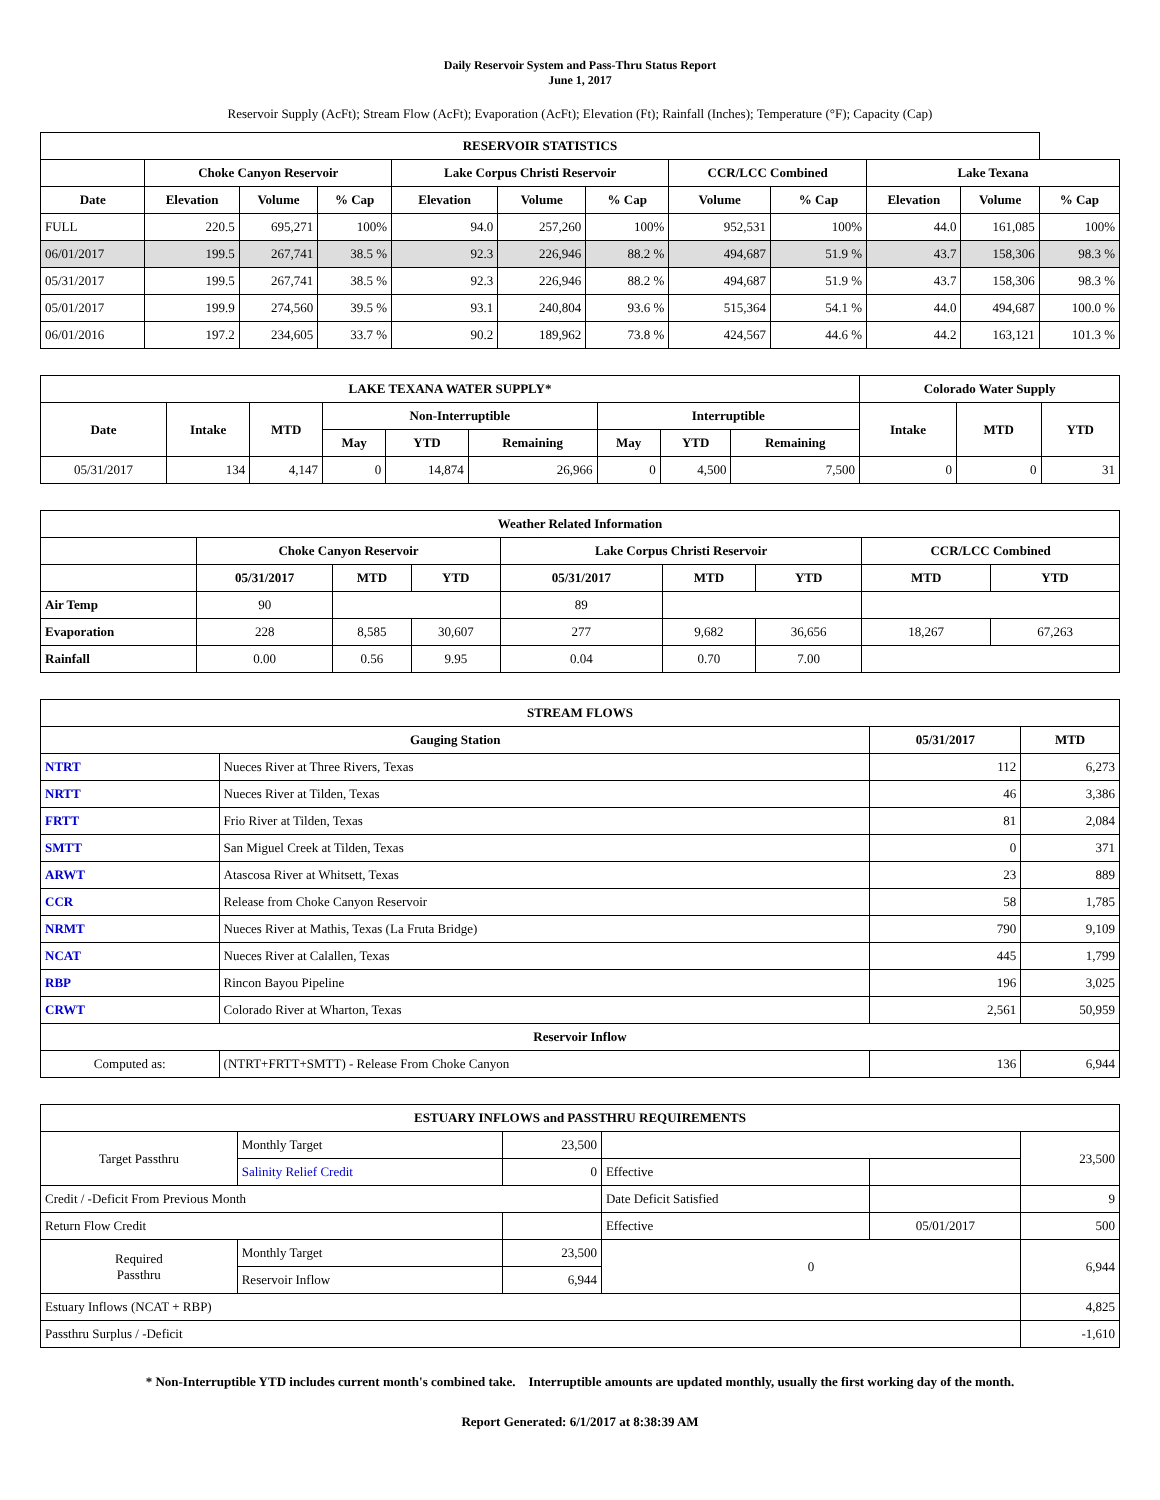Daily Reservoir System and Pass-Thru Status Report
June 1, 2017
Reservoir Supply (AcFt); Stream Flow (AcFt); Evaporation (AcFt); Elevation (Ft); Rainfall (Inches); Temperature (°F); Capacity (Cap)
| RESERVOIR STATISTICS | | | | | | | | | | | |
| --- | --- | --- | --- | --- | --- | --- | --- | --- | --- | --- | --- |
| | Choke Canyon Reservoir | | | Lake Corpus Christi Reservoir | | | CCR/LCC Combined | | Lake Texana | | |
| Date | Elevation | Volume | % Cap | Elevation | Volume | % Cap | Volume | % Cap | Elevation | Volume | % Cap |
| FULL | 220.5 | 695,271 | 100% | 94.0 | 257,260 | 100% | 952,531 | 100% | 44.0 | 161,085 | 100% |
| 06/01/2017 | 199.5 | 267,741 | 38.5 % | 92.3 | 226,946 | 88.2 % | 494,687 | 51.9 % | 43.7 | 158,306 | 98.3 % |
| 05/31/2017 | 199.5 | 267,741 | 38.5 % | 92.3 | 226,946 | 88.2 % | 494,687 | 51.9 % | 43.7 | 158,306 | 98.3 % |
| 05/01/2017 | 199.9 | 274,560 | 39.5 % | 93.1 | 240,804 | 93.6 % | 515,364 | 54.1 % | 44.0 | 494,687 | 100.0 % |
| 06/01/2016 | 197.2 | 234,605 | 33.7 % | 90.2 | 189,962 | 73.8 % | 424,567 | 44.6 % | 44.2 | 163,121 | 101.3 % |
| LAKE TEXANA WATER SUPPLY* | | | | | | | | | Colorado Water Supply | | |
| --- | --- | --- | --- | --- | --- | --- | --- | --- | --- | --- | --- |
| Date | Intake | MTD | Non-Interruptible | | | Interruptible | | | Intake | MTD | YTD |
| | | | May | YTD | Remaining | May | YTD | Remaining | | | |
| 05/31/2017 | 134 | 4,147 | 0 | 14,874 | 26,966 | 0 | 4,500 | 7,500 | 0 | 0 | 31 |
| Weather Related Information | | | | | | | | |
| --- | --- | --- | --- | --- | --- | --- | --- | --- |
| | Choke Canyon Reservoir | | | Lake Corpus Christi Reservoir | | | CCR/LCC Combined | |
| | 05/31/2017 | MTD | YTD | 05/31/2017 | MTD | YTD | MTD | YTD |
| Air Temp | 90 | | | 89 | | | | |
| Evaporation | 228 | 8,585 | 30,607 | 277 | 9,682 | 36,656 | 18,267 | 67,263 |
| Rainfall | 0.00 | 0.56 | 9.95 | 0.04 | 0.70 | 7.00 | | |
| STREAM FLOWS | | | |
| --- | --- | --- | --- |
| Gauging Station | | 05/31/2017 | MTD |
| NTRT | Nueces River at Three Rivers, Texas | 112 | 6,273 |
| NRTT | Nueces River at Tilden, Texas | 46 | 3,386 |
| FRTT | Frio River at Tilden, Texas | 81 | 2,084 |
| SMTT | San Miguel Creek at Tilden, Texas | 0 | 371 |
| ARWT | Atascosa River at Whitsett, Texas | 23 | 889 |
| CCR | Release from Choke Canyon Reservoir | 58 | 1,785 |
| NRMT | Nueces River at Mathis, Texas (La Fruta Bridge) | 790 | 9,109 |
| NCAT | Nueces River at Calallen, Texas | 445 | 1,799 |
| RBP | Rincon Bayou Pipeline | 196 | 3,025 |
| CRWT | Colorado River at Wharton, Texas | 2,561 | 50,959 |
| Reservoir Inflow | | | |
| Computed as: | (NTRT+FRTT+SMTT) - Release From Choke Canyon | 136 | 6,944 |
| ESTUARY INFLOWS and PASSTHRU REQUIREMENTS | | | | | |
| --- | --- | --- | --- | --- | --- |
| Target Passthru | Monthly Target | 23,500 | | | 23,500 |
| | Salinity Relief Credit | 0 | Effective | | |
| Credit / -Deficit From Previous Month | | | Date Deficit Satisfied | | 9 |
| Return Flow Credit | | | Effective | 05/01/2017 | 500 |
| Required Passthru | Monthly Target | 23,500 | 0 | | 6,944 |
| | Reservoir Inflow | 6,944 | | | |
| Estuary Inflows (NCAT + RBP) | | | | | 4,825 |
| Passthru Surplus / -Deficit | | | | | -1,610 |
* Non-Interruptible YTD includes current month's combined take. Interruptible amounts are updated monthly, usually the first working day of the month.
Report Generated: 6/1/2017 at 8:38:39 AM